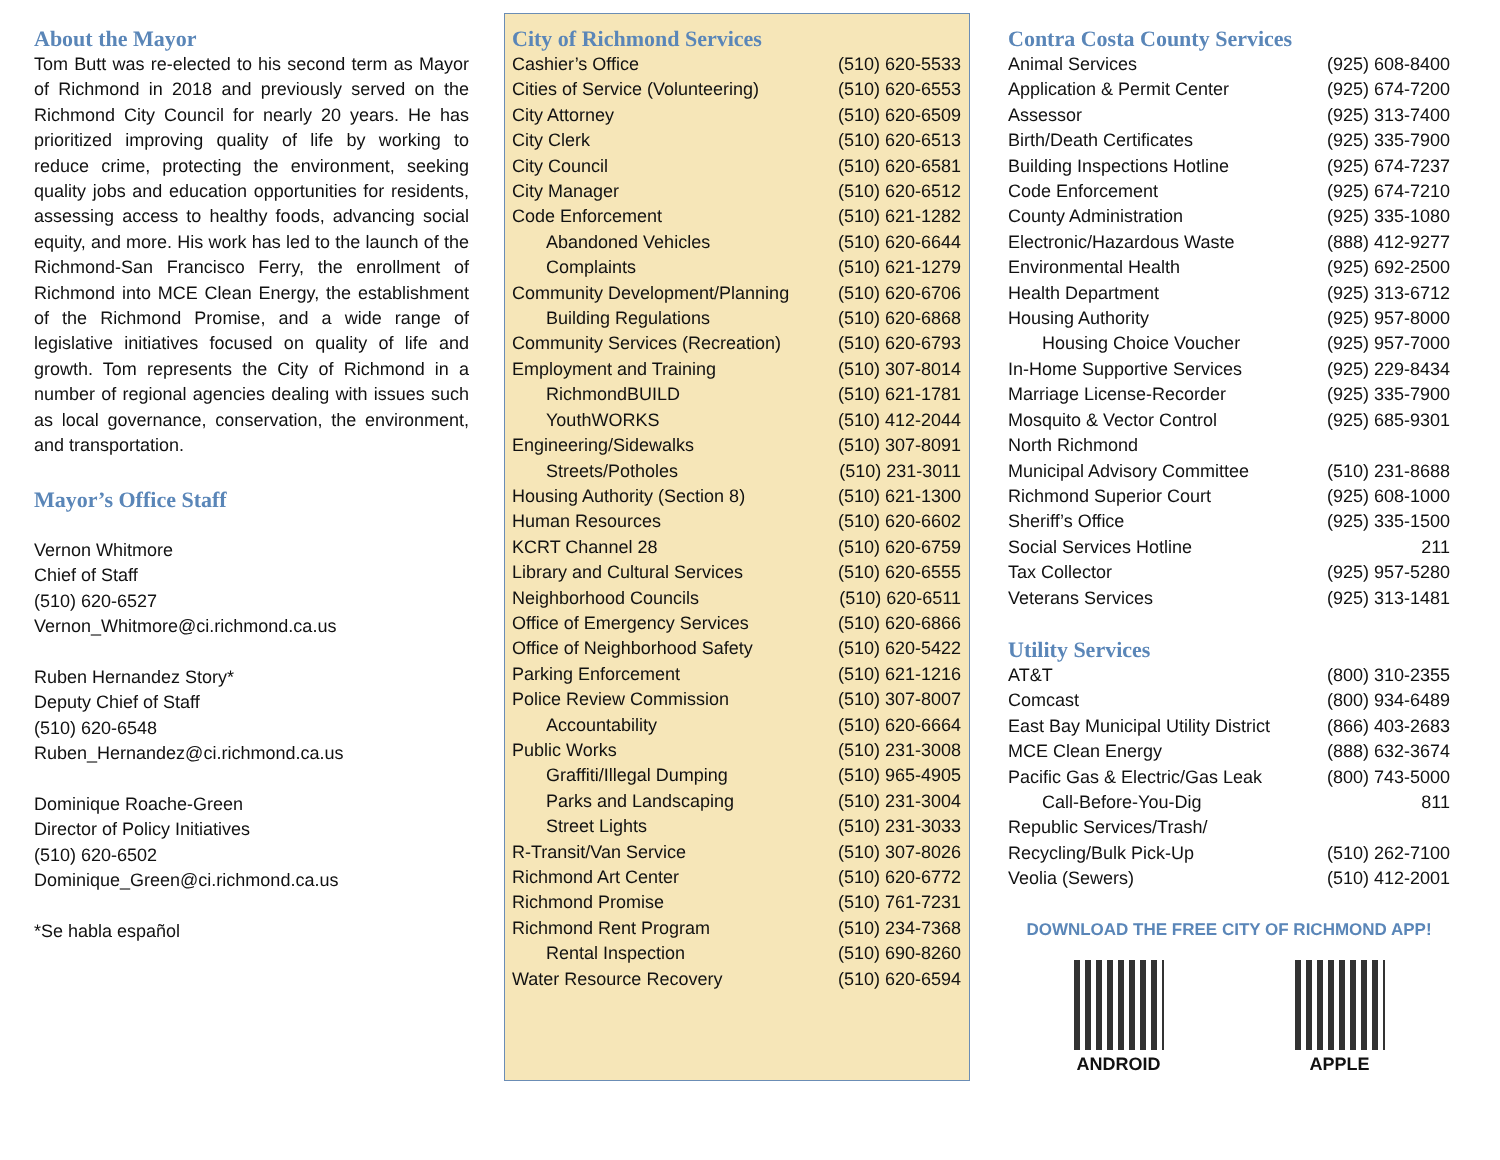About the Mayor
Tom Butt was re-elected to his second term as Mayor of Richmond in 2018 and previously served on the Richmond City Council for nearly 20 years. He has prioritized improving quality of life by working to reduce crime, protecting the environment, seeking quality jobs and education opportunities for residents, assessing access to healthy foods, advancing social equity, and more. His work has led to the launch of the Richmond-San Francisco Ferry, the enrollment of Richmond into MCE Clean Energy, the establishment of the Richmond Promise, and a wide range of legislative initiatives focused on quality of life and growth. Tom represents the City of Richmond in a number of regional agencies dealing with issues such as local governance, conservation, the environment, and transportation.
Mayor’s Office Staff
Vernon Whitmore
Chief of Staff
(510) 620-6527
Vernon_Whitmore@ci.richmond.ca.us
Ruben Hernandez Story*
Deputy Chief of Staff
(510) 620-6548
Ruben_Hernandez@ci.richmond.ca.us
Dominique Roache-Green
Director of Policy Initiatives
(510) 620-6502
Dominique_Green@ci.richmond.ca.us
*Se habla español
City of Richmond Services
| Cashier’s Office | (510) 620-5533 |
| Cities of Service (Volunteering) | (510) 620-6553 |
| City Attorney | (510) 620-6509 |
| City Clerk | (510) 620-6513 |
| City Council | (510) 620-6581 |
| City Manager | (510) 620-6512 |
| Code Enforcement | (510) 621-1282 |
| Abandoned Vehicles | (510) 620-6644 |
| Complaints | (510) 621-1279 |
| Community Development/Planning | (510) 620-6706 |
| Building Regulations | (510) 620-6868 |
| Community Services (Recreation) | (510) 620-6793 |
| Employment and Training | (510) 307-8014 |
| RichmondBUILD | (510) 621-1781 |
| YouthWORKS | (510) 412-2044 |
| Engineering/Sidewalks | (510) 307-8091 |
| Streets/Potholes | (510) 231-3011 |
| Housing Authority (Section 8) | (510) 621-1300 |
| Human Resources | (510) 620-6602 |
| KCRT Channel 28 | (510) 620-6759 |
| Library and Cultural Services | (510) 620-6555 |
| Neighborhood Councils | (510) 620-6511 |
| Office of Emergency Services | (510) 620-6866 |
| Office of Neighborhood Safety | (510) 620-5422 |
| Parking Enforcement | (510) 621-1216 |
| Police Review Commission | (510) 307-8007 |
| Accountability | (510) 620-6664 |
| Public Works | (510) 231-3008 |
| Graffiti/Illegal Dumping | (510) 965-4905 |
| Parks and Landscaping | (510) 231-3004 |
| Street Lights | (510) 231-3033 |
| R-Transit/Van Service | (510) 307-8026 |
| Richmond Art Center | (510) 620-6772 |
| Richmond Promise | (510) 761-7231 |
| Richmond Rent Program | (510) 234-7368 |
| Rental Inspection | (510) 690-8260 |
| Water Resource Recovery | (510) 620-6594 |
Contra Costa County Services
| Animal Services | (925) 608-8400 |
| Application & Permit Center | (925) 674-7200 |
| Assessor | (925) 313-7400 |
| Birth/Death Certificates | (925) 335-7900 |
| Building Inspections Hotline | (925) 674-7237 |
| Code Enforcement | (925) 674-7210 |
| County Administration | (925) 335-1080 |
| Electronic/Hazardous Waste | (888) 412-9277 |
| Environmental Health | (925) 692-2500 |
| Health Department | (925) 313-6712 |
| Housing Authority | (925) 957-8000 |
| Housing Choice Voucher | (925) 957-7000 |
| In-Home Supportive Services | (925) 229-8434 |
| Marriage License-Recorder | (925) 335-7900 |
| Mosquito & Vector Control | (925) 685-9301 |
| North Richmond | |
| Municipal Advisory Committee | (510) 231-8688 |
| Richmond Superior Court | (925) 608-1000 |
| Sheriff’s Office | (925) 335-1500 |
| Social Services Hotline | 211 |
| Tax Collector | (925) 957-5280 |
| Veterans Services | (925) 313-1481 |
Utility Services
| AT&T | (800) 310-2355 |
| Comcast | (800) 934-6489 |
| East Bay Municipal Utility District | (866) 403-2683 |
| MCE Clean Energy | (888) 632-3674 |
| Pacific Gas & Electric/Gas Leak | (800) 743-5000 |
| Call-Before-You-Dig | 811 |
| Republic Services/Trash/ | |
| Recycling/Bulk Pick-Up | (510) 262-7100 |
| Veolia (Sewers) | (510) 412-2001 |
DOWNLOAD THE FREE CITY OF RICHMOND APP!
ANDROID APPLE